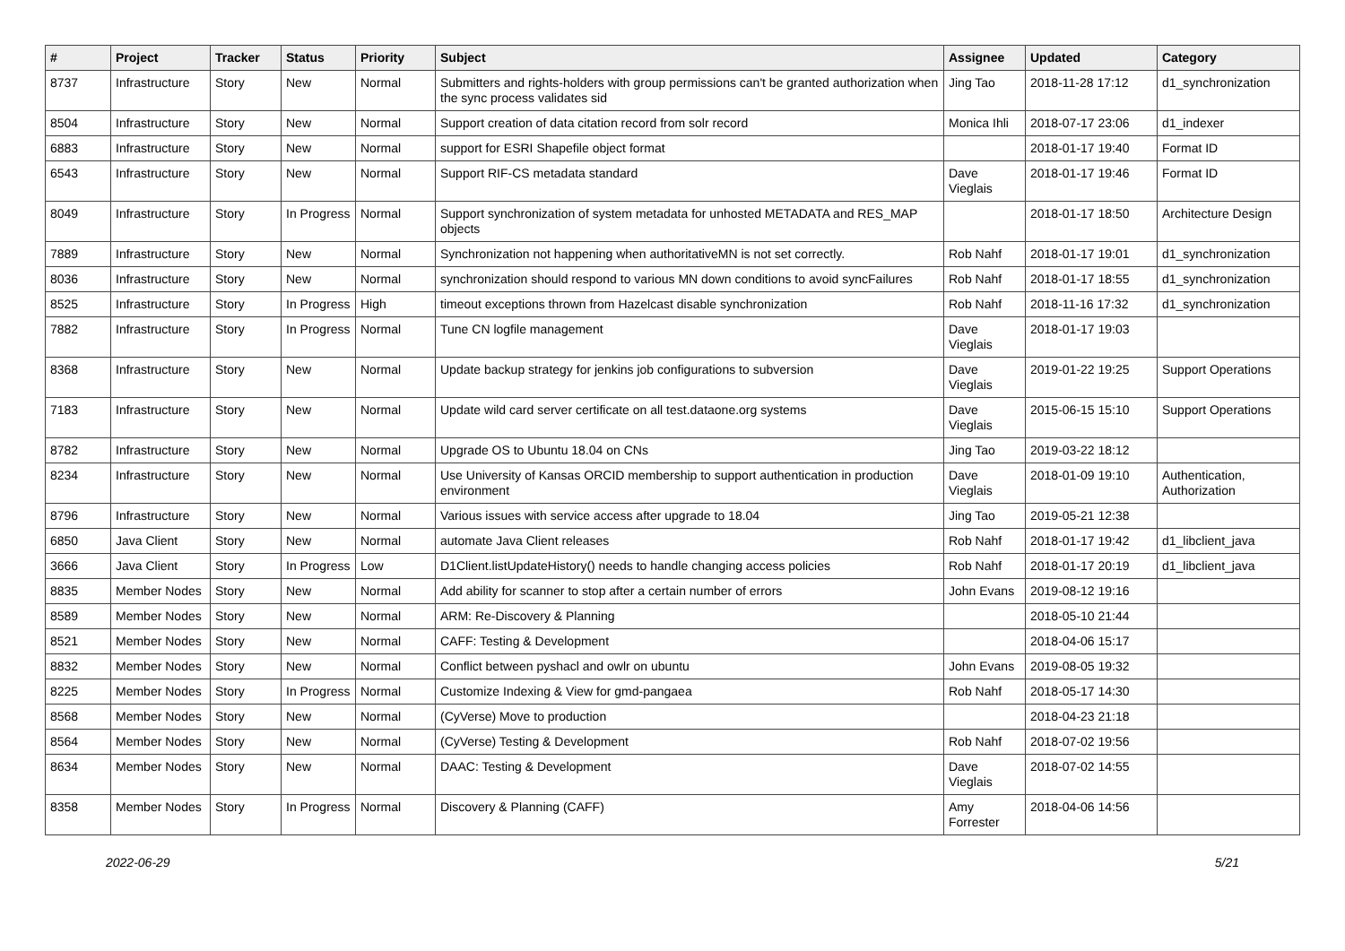| # | Project | Tracker | Status | Priority | Subject | Assignee | Updated | Category |
| --- | --- | --- | --- | --- | --- | --- | --- | --- |
| 8737 | Infrastructure | Story | New | Normal | Submitters and rights-holders with group permissions can't be granted authorization when the sync process validates sid | Jing Tao | 2018-11-28 17:12 | d1_synchronization |
| 8504 | Infrastructure | Story | New | Normal | Support creation of data citation record from solr record | Monica Ihli | 2018-07-17 23:06 | d1_indexer |
| 6883 | Infrastructure | Story | New | Normal | support for ESRI Shapefile object format | | 2018-01-17 19:40 | Format ID |
| 6543 | Infrastructure | Story | New | Normal | Support RIF-CS metadata standard | Dave Vieglais | 2018-01-17 19:46 | Format ID |
| 8049 | Infrastructure | Story | In Progress | Normal | Support synchronization of system metadata for unhosted METADATA and RES_MAP objects | | 2018-01-17 18:50 | Architecture Design |
| 7889 | Infrastructure | Story | New | Normal | Synchronization not happening when authoritativeMN is not set correctly. | Rob Nahf | 2018-01-17 19:01 | d1_synchronization |
| 8036 | Infrastructure | Story | New | Normal | synchronization should respond to various MN down conditions to avoid syncFailures | Rob Nahf | 2018-01-17 18:55 | d1_synchronization |
| 8525 | Infrastructure | Story | In Progress | High | timeout exceptions thrown from Hazelcast disable synchronization | Rob Nahf | 2018-11-16 17:32 | d1_synchronization |
| 7882 | Infrastructure | Story | In Progress | Normal | Tune CN logfile management | Dave Vieglais | 2018-01-17 19:03 | |
| 8368 | Infrastructure | Story | New | Normal | Update backup strategy for jenkins job configurations to subversion | Dave Vieglais | 2019-01-22 19:25 | Support Operations |
| 7183 | Infrastructure | Story | New | Normal | Update wild card server certificate on all test.dataone.org systems | Dave Vieglais | 2015-06-15 15:10 | Support Operations |
| 8782 | Infrastructure | Story | New | Normal | Upgrade OS to Ubuntu 18.04 on CNs | Jing Tao | 2019-03-22 18:12 | |
| 8234 | Infrastructure | Story | New | Normal | Use University of Kansas ORCID membership to support authentication in production environment | Dave Vieglais | 2018-01-09 19:10 | Authentication, Authorization |
| 8796 | Infrastructure | Story | New | Normal | Various issues with service access after upgrade to 18.04 | Jing Tao | 2019-05-21 12:38 | |
| 6850 | Java Client | Story | New | Normal | automate Java Client releases | Rob Nahf | 2018-01-17 19:42 | d1_libclient_java |
| 3666 | Java Client | Story | In Progress | Low | D1Client.listUpdateHistory() needs to handle changing access policies | Rob Nahf | 2018-01-17 20:19 | d1_libclient_java |
| 8835 | Member Nodes | Story | New | Normal | Add ability for scanner to stop after a certain number of errors | John Evans | 2019-08-12 19:16 | |
| 8589 | Member Nodes | Story | New | Normal | ARM: Re-Discovery & Planning | | 2018-05-10 21:44 | |
| 8521 | Member Nodes | Story | New | Normal | CAFF: Testing & Development | | 2018-04-06 15:17 | |
| 8832 | Member Nodes | Story | New | Normal | Conflict between pyshacl and owlr on ubuntu | John Evans | 2019-08-05 19:32 | |
| 8225 | Member Nodes | Story | In Progress | Normal | Customize Indexing & View for gmd-pangaea | Rob Nahf | 2018-05-17 14:30 | |
| 8568 | Member Nodes | Story | New | Normal | (CyVerse) Move to production | | 2018-04-23 21:18 | |
| 8564 | Member Nodes | Story | New | Normal | (CyVerse) Testing & Development | Rob Nahf | 2018-07-02 19:56 | |
| 8634 | Member Nodes | Story | New | Normal | DAAC: Testing & Development | Dave Vieglais | 2018-07-02 14:55 | |
| 8358 | Member Nodes | Story | In Progress | Normal | Discovery & Planning (CAFF) | Amy Forrester | 2018-04-06 14:56 | |
2022-06-29 5/21